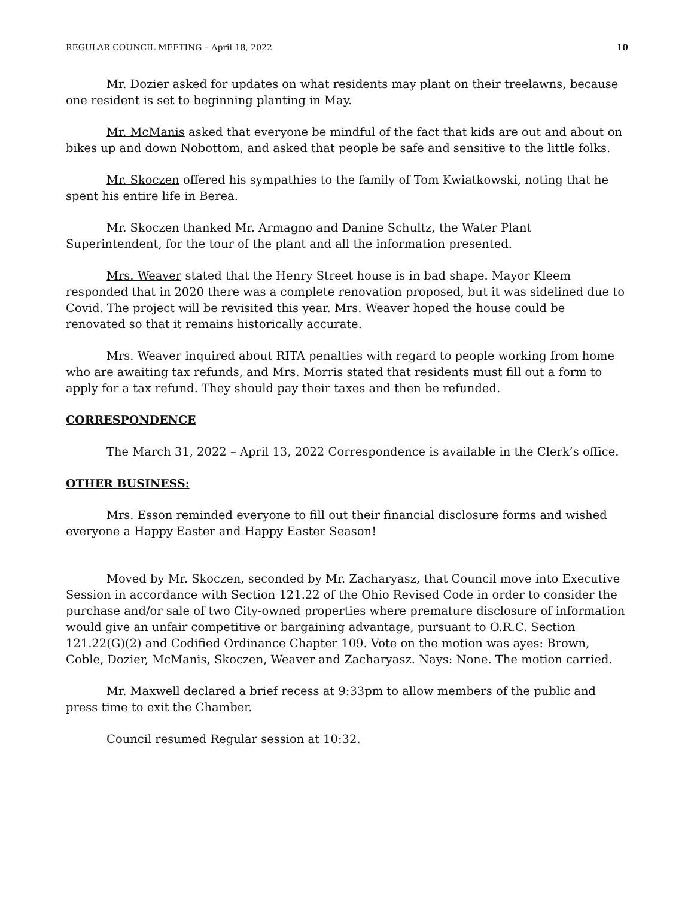REGULAR COUNCIL MEETING – April 18, 2022 10
Mr. Dozier asked for updates on what residents may plant on their treelawns, because one resident is set to beginning planting in May.
Mr. McManis asked that everyone be mindful of the fact that kids are out and about on bikes up and down Nobottom, and asked that people be safe and sensitive to the little folks.
Mr. Skoczen offered his sympathies to the family of Tom Kwiatkowski, noting that he spent his entire life in Berea.
Mr. Skoczen thanked Mr. Armagno and Danine Schultz, the Water Plant Superintendent, for the tour of the plant and all the information presented.
Mrs. Weaver stated that the Henry Street house is in bad shape. Mayor Kleem responded that in 2020 there was a complete renovation proposed, but it was sidelined due to Covid. The project will be revisited this year. Mrs. Weaver hoped the house could be renovated so that it remains historically accurate.
Mrs. Weaver inquired about RITA penalties with regard to people working from home who are awaiting tax refunds, and Mrs. Morris stated that residents must fill out a form to apply for a tax refund. They should pay their taxes and then be refunded.
CORRESPONDENCE
The March 31, 2022 – April 13, 2022 Correspondence is available in the Clerk’s office.
OTHER BUSINESS:
Mrs. Esson reminded everyone to fill out their financial disclosure forms and wished everyone a Happy Easter and Happy Easter Season!
Moved by Mr. Skoczen, seconded by Mr. Zacharyasz, that Council move into Executive Session in accordance with Section 121.22 of the Ohio Revised Code in order to consider the purchase and/or sale of two City-owned properties where premature disclosure of information would give an unfair competitive or bargaining advantage, pursuant to O.R.C. Section 121.22(G)(2) and Codified Ordinance Chapter 109. Vote on the motion was ayes: Brown, Coble, Dozier, McManis, Skoczen, Weaver and Zacharyasz. Nays: None. The motion carried.
Mr. Maxwell declared a brief recess at 9:33pm to allow members of the public and press time to exit the Chamber.
Council resumed Regular session at 10:32.